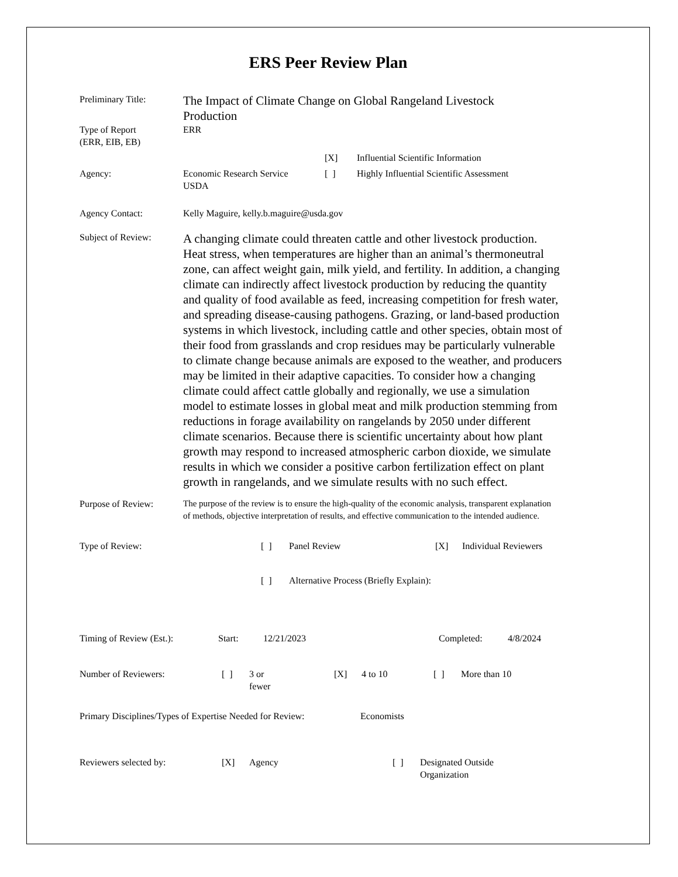ERS Peer Review Plan
Preliminary Title:
The Impact of Climate Change on Global Rangeland Livestock Production
Type of Report
(ERR, EIB, EB)
ERR
[X] Influential Scientific Information
Agency: Economic Research Service
USDA
[ ] Highly Influential Scientific Assessment
Agency Contact: Kelly Maguire, kelly.b.maguire@usda.gov
Subject of Review:
A changing climate could threaten cattle and other livestock production. Heat stress, when temperatures are higher than an animal’s thermoneutral zone, can affect weight gain, milk yield, and fertility. In addition, a changing climate can indirectly affect livestock production by reducing the quantity and quality of food available as feed, increasing competition for fresh water, and spreading disease-causing pathogens. Grazing, or land-based production systems in which livestock, including cattle and other species, obtain most of their food from grasslands and crop residues may be particularly vulnerable to climate change because animals are exposed to the weather, and producers may be limited in their adaptive capacities. To consider how a changing climate could affect cattle globally and regionally, we use a simulation model to estimate losses in global meat and milk production stemming from reductions in forage availability on rangelands by 2050 under different climate scenarios. Because there is scientific uncertainty about how plant growth may respond to increased atmospheric carbon dioxide, we simulate results in which we consider a positive carbon fertilization effect on plant growth in rangelands, and we simulate results with no such effect.
Purpose of Review:
The purpose of the review is to ensure the high-quality of the economic analysis, transparent explanation of methods, objective interpretation of results, and effective communication to the intended audience.
Type of Review: [ ] Panel Review [X] Individual Reviewers
[ ] Alternative Process (Briefly Explain):
Timing of Review (Est.): Start: 12/21/2023 Completed: 4/8/2024
Number of Reviewers: [ ] 3 or
fewer
[X] 4 to 10 [ ] More than 10
Primary Disciplines/Types of Expertise Needed for Review:
Economists
Reviewers selected by: [X] Agency [ ] Designated Outside
Organization